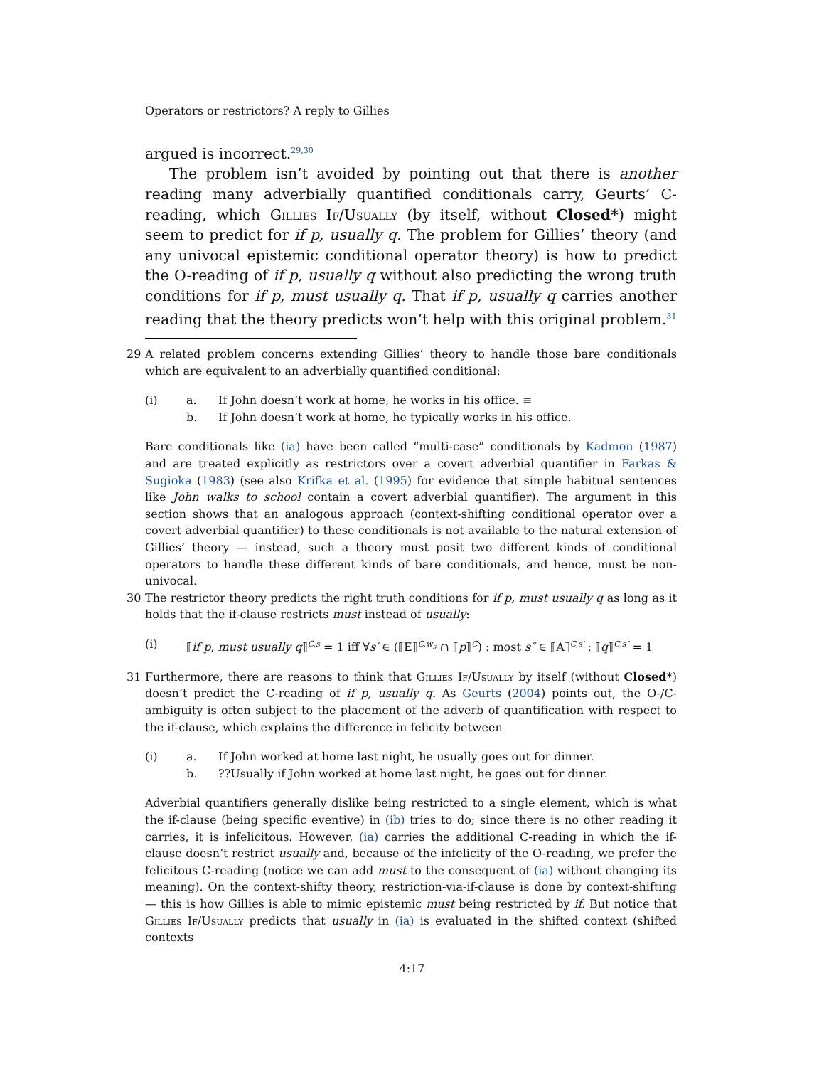Operators or restrictors? A reply to Gillies
argued is incorrect.<sup>29,30</sup>
The problem isn’t avoided by pointing out that there is another reading many adverbially quantified conditionals carry, Geurts’ C-reading, which Gillies If/Usually (by itself, without Closed*) might seem to predict for if p, usually q. The problem for Gillies’ theory (and any univocal epistemic conditional operator theory) is how to predict the O-reading of if p, usually q without also predicting the wrong truth conditions for if p, must usually q. That if p, usually q carries another reading that the theory predicts won’t help with this original problem.<sup>31</sup>
29 A related problem concerns extending Gillies’ theory to handle those bare conditionals which are equivalent to an adverbially quantified conditional:
(i) a. If John doesn’t work at home, he works in his office. ≡
b. If John doesn’t work at home, he typically works in his office.
Bare conditionals like (ia) have been called “multi-case” conditionals by Kadmon (1987) and are treated explicitly as restrictors over a covert adverbial quantifier in Farkas & Sugioka (1983) (see also Krifka et al. (1995) for evidence that simple habitual sentences like John walks to school contain a covert adverbial quantifier). The argument in this section shows that an analogous approach (context-shifting conditional operator over a covert adverbial quantifier) to these conditionals is not available to the natural extension of Gillies’ theory — instead, such a theory must posit two different kinds of conditional operators to handle these different kinds of bare conditionals, and hence, must be non-univocal.
30 The restrictor theory predicts the right truth conditions for if p, must usually q as long as it holds that the if-clause restricts must instead of usually:
(i) ⟦if p, must usually q⟧<sup>C,s</sup> = 1 iff ∀s′ ∈ (⟦E⟧<sup>C,w<sub>s</sub></sup> ∩ ⟦p⟧<sup>C</sup>) : most s″ ∈ ⟦A⟧<sup>C,s′</sup> : ⟦q⟧<sup>C,s″</sup> = 1
31 Furthermore, there are reasons to think that Gillies If/Usually by itself (without Closed*) doesn’t predict the C-reading of if p, usually q. As Geurts (2004) points out, the O-/C-ambiguity is often subject to the placement of the adverb of quantification with respect to the if-clause, which explains the difference in felicity between
(i) a. If John worked at home last night, he usually goes out for dinner.
b. ??Usually if John worked at home last night, he goes out for dinner.
Adverbial quantifiers generally dislike being restricted to a single element, which is what the if-clause (being specific eventive) in (ib) tries to do; since there is no other reading it carries, it is infelicitous. However, (ia) carries the additional C-reading in which the if-clause doesn’t restrict usually and, because of the infelicity of the O-reading, we prefer the felicitous C-reading (notice we can add must to the consequent of (ia) without changing its meaning). On the context-shifty theory, restriction-via-if-clause is done by context-shifting — this is how Gillies is able to mimic epistemic must being restricted by if. But notice that Gillies If/Usually predicts that usually in (ia) is evaluated in the shifted context (shifted contexts
4:17